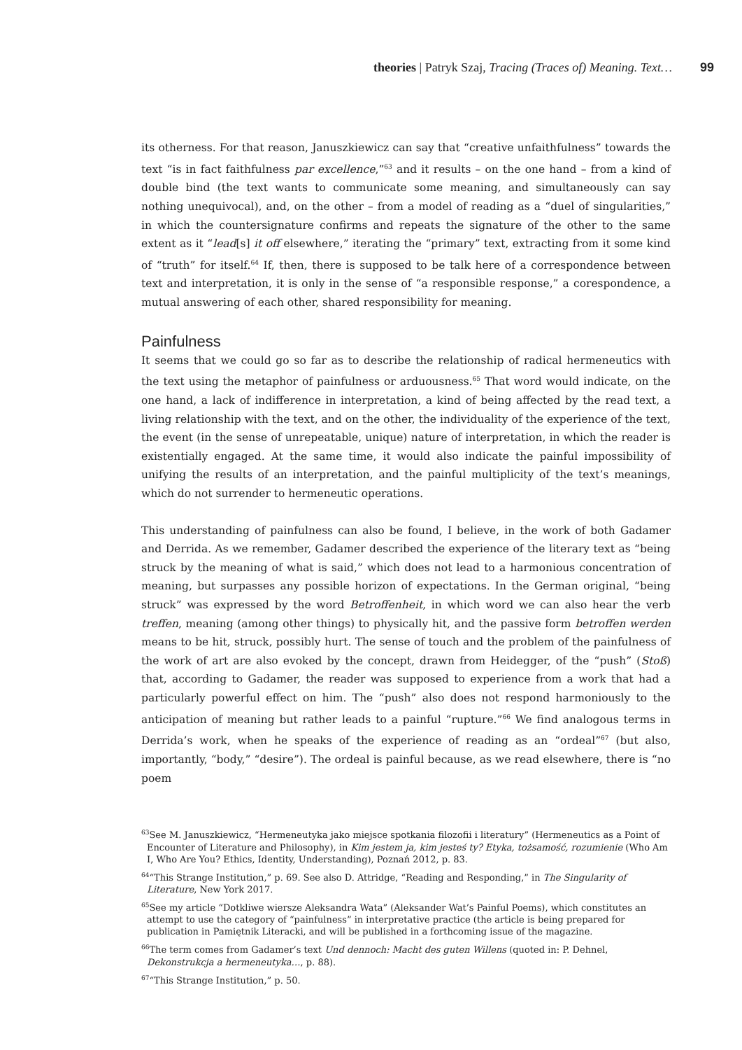theories | Patryk Szaj, Tracing (Traces of) Meaning. Text… 99
its otherness. For that reason, Januszkiewicz can say that “creative unfaithfulness” towards the text “is in fact faithfulness par excellence,”<sup>63</sup> and it results – on the one hand – from a kind of double bind (the text wants to communicate some meaning, and simultaneously can say nothing unequivocal), and, on the other – from a model of reading as a “duel of singularities,” in which the countersignature confirms and repeats the signature of the other to the same extent as it “lead[s] it off elsewhere,” iterating the “primary” text, extracting from it some kind of “truth” for itself.<sup>64</sup> If, then, there is supposed to be talk here of a correspondence between text and interpretation, it is only in the sense of “a responsible response,” a corespondence, a mutual answering of each other, shared responsibility for meaning.
Painfulness
It seems that we could go so far as to describe the relationship of radical hermeneutics with the text using the metaphor of painfulness or arduousness.<sup>65</sup> That word would indicate, on the one hand, a lack of indifference in interpretation, a kind of being affected by the read text, a living relationship with the text, and on the other, the individuality of the experience of the text, the event (in the sense of unrepeatable, unique) nature of interpretation, in which the reader is existentially engaged. At the same time, it would also indicate the painful impossibility of unifying the results of an interpretation, and the painful multiplicity of the text’s meanings, which do not surrender to hermeneutic operations.
This understanding of painfulness can also be found, I believe, in the work of both Gadamer and Derrida. As we remember, Gadamer described the experience of the literary text as “being struck by the meaning of what is said,” which does not lead to a harmonious concentration of meaning, but surpasses any possible horizon of expectations. In the German original, “being struck” was expressed by the word Betroffenheit, in which word we can also hear the verb treffen, meaning (among other things) to physically hit, and the passive form betroffen werden means to be hit, struck, possibly hurt. The sense of touch and the problem of the painfulness of the work of art are also evoked by the concept, drawn from Heidegger, of the “push” (Stoß) that, according to Gadamer, the reader was supposed to experience from a work that had a particularly powerful effect on him. The “push” also does not respond harmoniously to the anticipation of meaning but rather leads to a painful “rupture.”<sup>66</sup> We find analogous terms in Derrida’s work, when he speaks of the experience of reading as an “ordeal”<sup>67</sup> (but also, importantly, “body,” “desire”). The ordeal is painful because, as we read elsewhere, there is “no poem
<sup>63</sup> See M. Januszkiewicz, “Hermeneutyka jako miejsce spotkania filozofii i literatury” (Hermeneutics as a Point of Encounter of Literature and Philosophy), in Kim jestem ja, kim jesteś ty? Etyka, tożsamość, rozumienie (Who Am I, Who Are You? Ethics, Identity, Understanding), Poznań 2012, p. 83.
<sup>64</sup> “This Strange Institution,” p. 69. See also D. Attridge, “Reading and Responding,” in The Singularity of Literature, New York 2017.
<sup>65</sup> See my article “Dotkliwe wiersze Aleksandra Wata” (Aleksander Wat’s Painful Poems), which constitutes an attempt to use the category of “painfulness” in interpretative practice (the article is being prepared for publication in Pamiętnik Literacki, and will be published in a forthcoming issue of the magazine.
<sup>66</sup> The term comes from Gadamer’s text Und dennoch: Macht des guten Willens (quoted in: P. Dehnel, Dekonstrukcja a hermeneutyka…, p. 88).
<sup>67</sup> “This Strange Institution,” p. 50.